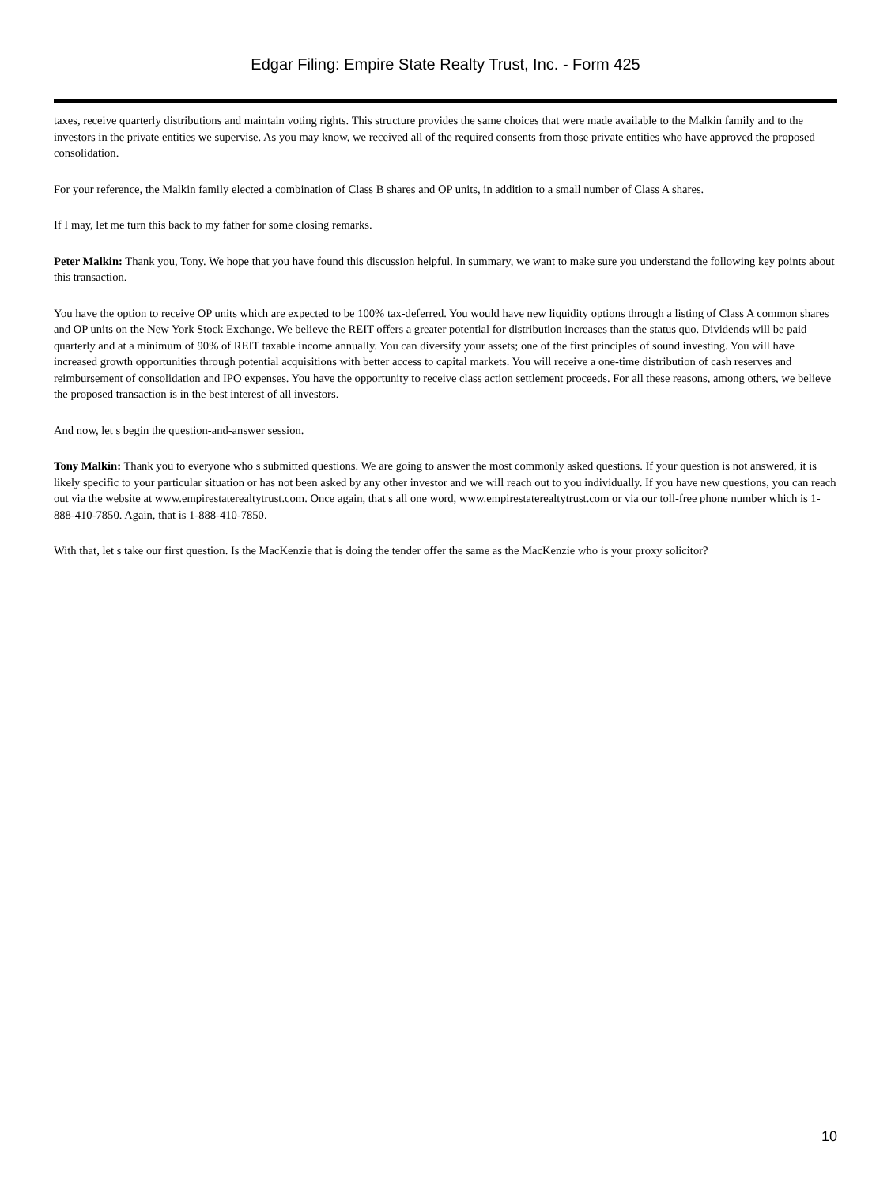Edgar Filing: Empire State Realty Trust, Inc. - Form 425
taxes, receive quarterly distributions and maintain voting rights. This structure provides the same choices that were made available to the Malkin family and to the investors in the private entities we supervise. As you may know, we received all of the required consents from those private entities who have approved the proposed consolidation.
For your reference, the Malkin family elected a combination of Class B shares and OP units, in addition to a small number of Class A shares.
If I may, let me turn this back to my father for some closing remarks.
Peter Malkin: Thank you, Tony. We hope that you have found this discussion helpful. In summary, we want to make sure you understand the following key points about this transaction.
You have the option to receive OP units which are expected to be 100% tax-deferred. You would have new liquidity options through a listing of Class A common shares and OP units on the New York Stock Exchange. We believe the REIT offers a greater potential for distribution increases than the status quo. Dividends will be paid quarterly and at a minimum of 90% of REIT taxable income annually. You can diversify your assets; one of the first principles of sound investing. You will have increased growth opportunities through potential acquisitions with better access to capital markets. You will receive a one-time distribution of cash reserves and reimbursement of consolidation and IPO expenses. You have the opportunity to receive class action settlement proceeds. For all these reasons, among others, we believe the proposed transaction is in the best interest of all investors.
And now, let s begin the question-and-answer session.
Tony Malkin: Thank you to everyone who s submitted questions. We are going to answer the most commonly asked questions. If your question is not answered, it is likely specific to your particular situation or has not been asked by any other investor and we will reach out to you individually. If you have new questions, you can reach out via the website at www.empirestaterealtytrust.com. Once again, that s all one word, www.empirestaterealtytrust.com or via our toll-free phone number which is 1-888-410-7850. Again, that is 1-888-410-7850.
With that, let s take our first question. Is the MacKenzie that is doing the tender offer the same as the MacKenzie who is your proxy solicitor?
10